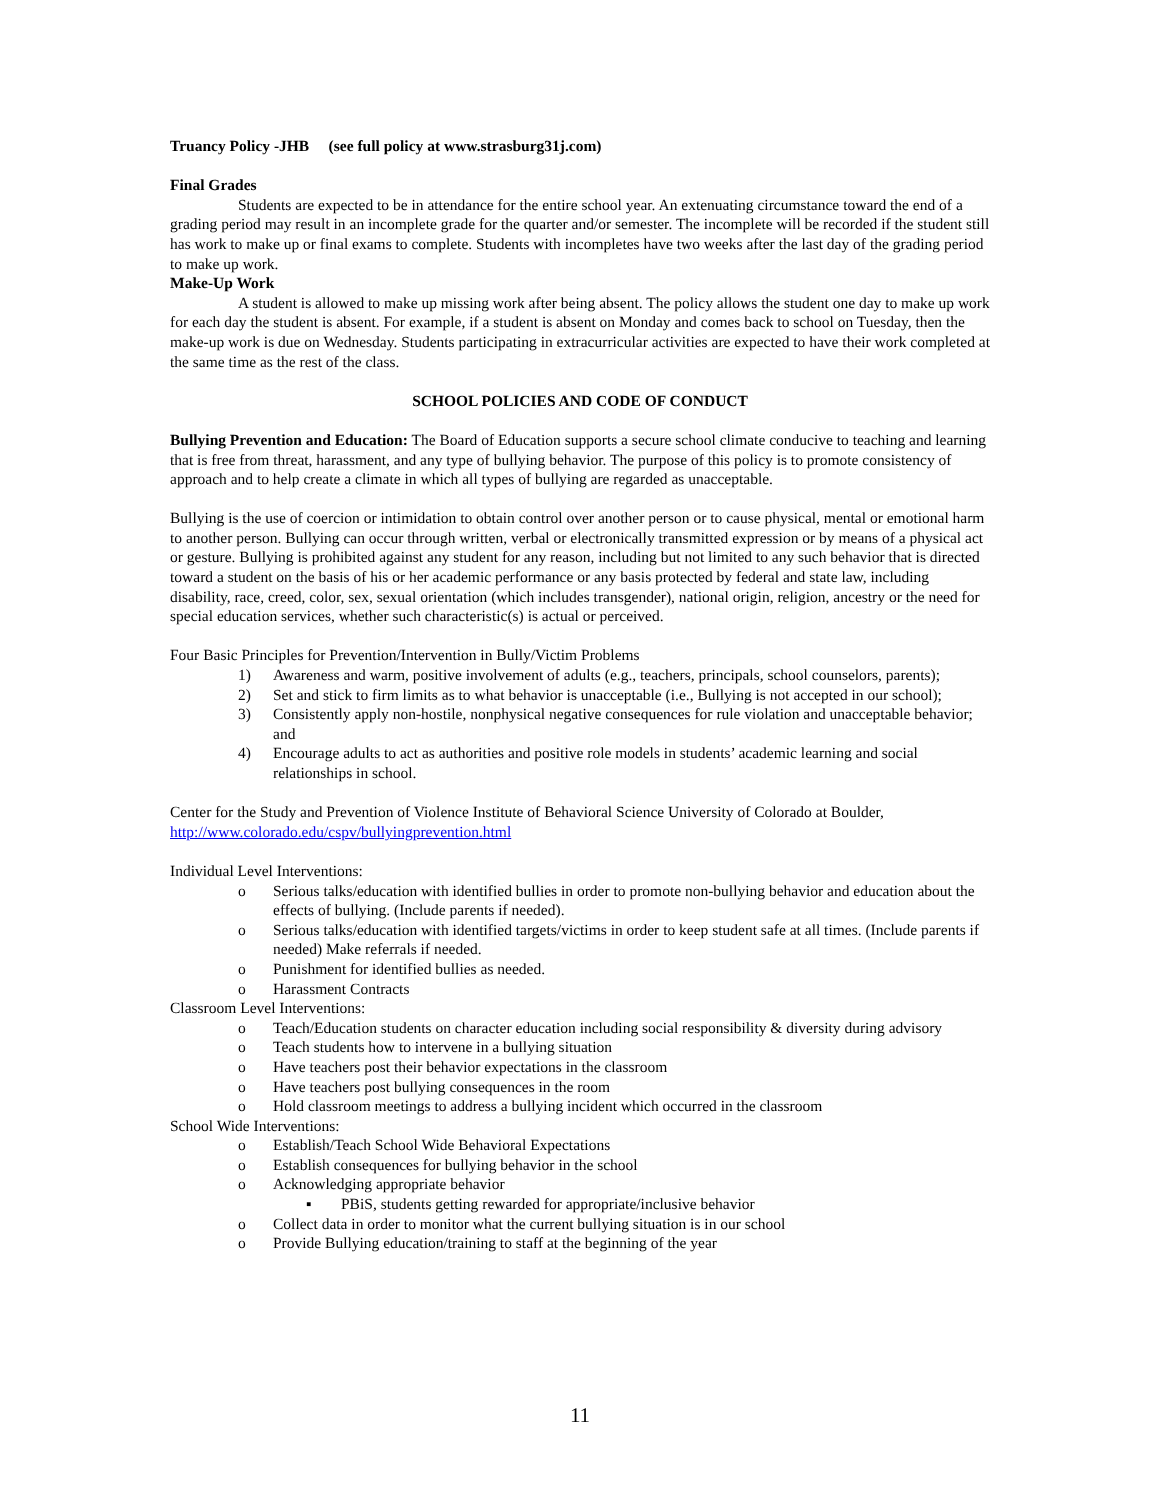Truancy Policy -JHB (see full policy at www.strasburg31j.com)
Final Grades
Students are expected to be in attendance for the entire school year. An extenuating circumstance toward the end of a grading period may result in an incomplete grade for the quarter and/or semester. The incomplete will be recorded if the student still has work to make up or final exams to complete. Students with incompletes have two weeks after the last day of the grading period to make up work.
Make-Up Work
A student is allowed to make up missing work after being absent. The policy allows the student one day to make up work for each day the student is absent. For example, if a student is absent on Monday and comes back to school on Tuesday, then the make-up work is due on Wednesday. Students participating in extracurricular activities are expected to have their work completed at the same time as the rest of the class.
SCHOOL POLICIES AND CODE OF CONDUCT
Bullying Prevention and Education: The Board of Education supports a secure school climate conducive to teaching and learning that is free from threat, harassment, and any type of bullying behavior. The purpose of this policy is to promote consistency of approach and to help create a climate in which all types of bullying are regarded as unacceptable.
Bullying is the use of coercion or intimidation to obtain control over another person or to cause physical, mental or emotional harm to another person. Bullying can occur through written, verbal or electronically transmitted expression or by means of a physical act or gesture. Bullying is prohibited against any student for any reason, including but not limited to any such behavior that is directed toward a student on the basis of his or her academic performance or any basis protected by federal and state law, including disability, race, creed, color, sex, sexual orientation (which includes transgender), national origin, religion, ancestry or the need for special education services, whether such characteristic(s) is actual or perceived.
Four Basic Principles for Prevention/Intervention in Bully/Victim Problems
1) Awareness and warm, positive involvement of adults (e.g., teachers, principals, school counselors, parents);
2) Set and stick to firm limits as to what behavior is unacceptable (i.e., Bullying is not accepted in our school);
3) Consistently apply non-hostile, nonphysical negative consequences for rule violation and unacceptable behavior; and
4) Encourage adults to act as authorities and positive role models in students’ academic learning and social relationships in school.
Center for the Study and Prevention of Violence Institute of Behavioral Science University of Colorado at Boulder, http://www.colorado.edu/cspv/bullyingprevention.html
Individual Level Interventions:
o Serious talks/education with identified bullies in order to promote non-bullying behavior and education about the effects of bullying. (Include parents if needed).
o Serious talks/education with identified targets/victims in order to keep student safe at all times. (Include parents if needed) Make referrals if needed.
o Punishment for identified bullies as needed.
o Harassment Contracts
Classroom Level Interventions:
o Teach/Education students on character education including social responsibility & diversity during advisory
o Teach students how to intervene in a bullying situation
o Have teachers post their behavior expectations in the classroom
o Have teachers post bullying consequences in the room
o Hold classroom meetings to address a bullying incident which occurred in the classroom
School Wide Interventions:
o Establish/Teach School Wide Behavioral Expectations
o Establish consequences for bullying behavior in the school
o Acknowledging appropriate behavior
▪ PBiS, students getting rewarded for appropriate/inclusive behavior
o Collect data in order to monitor what the current bullying situation is in our school
o Provide Bullying education/training to staff at the beginning of the year
11